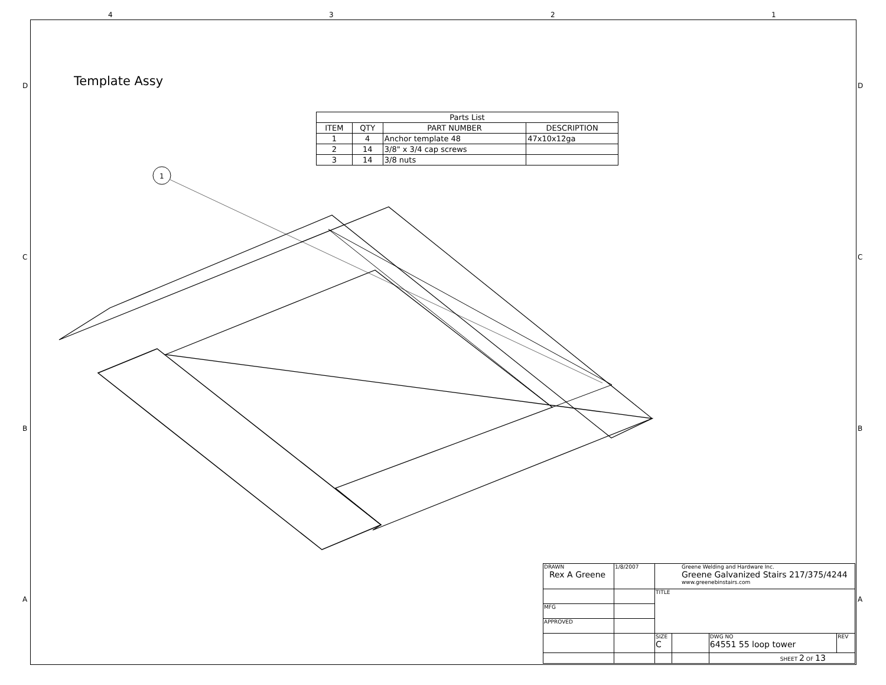4 3 2 1
D
C
B
A
D
C
B
A
Template Assy
| Parts List | | | |
| --- | --- | --- | --- |
| ITEM | QTY | PART NUMBER | DESCRIPTION |
| 1 | 4 | Anchor template 48 | 47x10x12ga |
| 2 | 14 | 3/8" x 3/4 cap screws | |
| 3 | 14 | 3/8 nuts | |
1
| DRAWN Rex A Greene | 1/8/2007 | Greene Welding and Hardware Inc. Greene Galvanized Stairs 217/375/4244 www.greenebinstairs.com | | | |
| | | TITLE | | | |
| MFG | | | | | |
| APPROVED | | | | | |
| | | SIZE C | | DWG NO 64551 55 loop tower | REV |
| | | | | SHEET 2 OF 13 | |